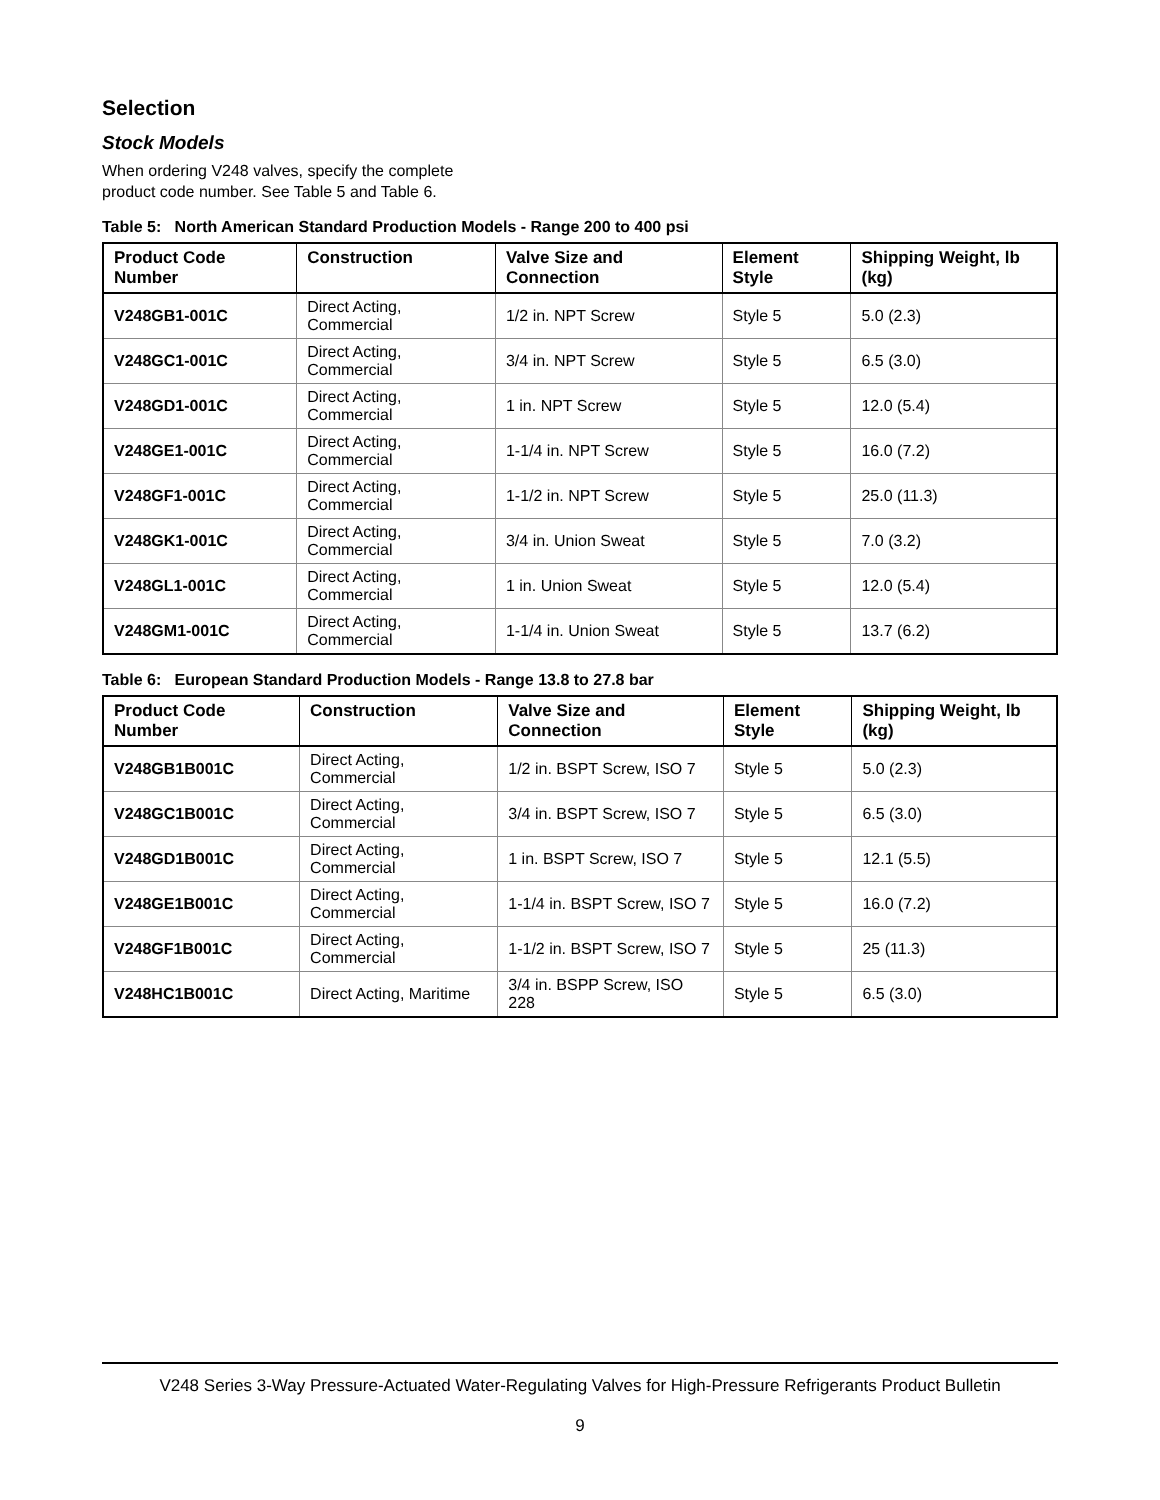Selection
Stock Models
When ordering V248 valves, specify the complete
product code number. See Table 5 and Table 6.
Table 5: North American Standard Production Models - Range 200 to 400 psi
| Product Code Number | Construction | Valve Size and Connection | Element Style | Shipping Weight, lb (kg) |
| --- | --- | --- | --- | --- |
| V248GB1-001C | Direct Acting, Commercial | 1/2 in. NPT Screw | Style 5 | 5.0 (2.3) |
| V248GC1-001C | Direct Acting, Commercial | 3/4 in. NPT Screw | Style 5 | 6.5 (3.0) |
| V248GD1-001C | Direct Acting, Commercial | 1 in. NPT Screw | Style 5 | 12.0 (5.4) |
| V248GE1-001C | Direct Acting, Commercial | 1-1/4 in. NPT Screw | Style 5 | 16.0 (7.2) |
| V248GF1-001C | Direct Acting, Commercial | 1-1/2 in. NPT Screw | Style 5 | 25.0 (11.3) |
| V248GK1-001C | Direct Acting, Commercial | 3/4 in. Union Sweat | Style 5 | 7.0 (3.2) |
| V248GL1-001C | Direct Acting, Commercial | 1 in. Union Sweat | Style 5 | 12.0 (5.4) |
| V248GM1-001C | Direct Acting, Commercial | 1-1/4 in. Union Sweat | Style 5 | 13.7 (6.2) |
Table 6: European Standard Production Models - Range 13.8 to 27.8 bar
| Product Code Number | Construction | Valve Size and Connection | Element Style | Shipping Weight, lb (kg) |
| --- | --- | --- | --- | --- |
| V248GB1B001C | Direct Acting, Commercial | 1/2 in. BSPT Screw, ISO 7 | Style 5 | 5.0 (2.3) |
| V248GC1B001C | Direct Acting, Commercial | 3/4 in. BSPT Screw, ISO 7 | Style 5 | 6.5 (3.0) |
| V248GD1B001C | Direct Acting, Commercial | 1 in. BSPT Screw, ISO 7 | Style 5 | 12.1 (5.5) |
| V248GE1B001C | Direct Acting, Commercial | 1-1/4 in. BSPT Screw, ISO 7 | Style 5 | 16.0 (7.2) |
| V248GF1B001C | Direct Acting, Commercial | 1-1/2 in. BSPT Screw, ISO 7 | Style 5 | 25 (11.3) |
| V248HC1B001C | Direct Acting, Maritime | 3/4 in. BSPP Screw, ISO 228 | Style 5 | 6.5 (3.0) |
V248 Series 3-Way Pressure-Actuated Water-Regulating Valves for High-Pressure Refrigerants Product Bulletin
9